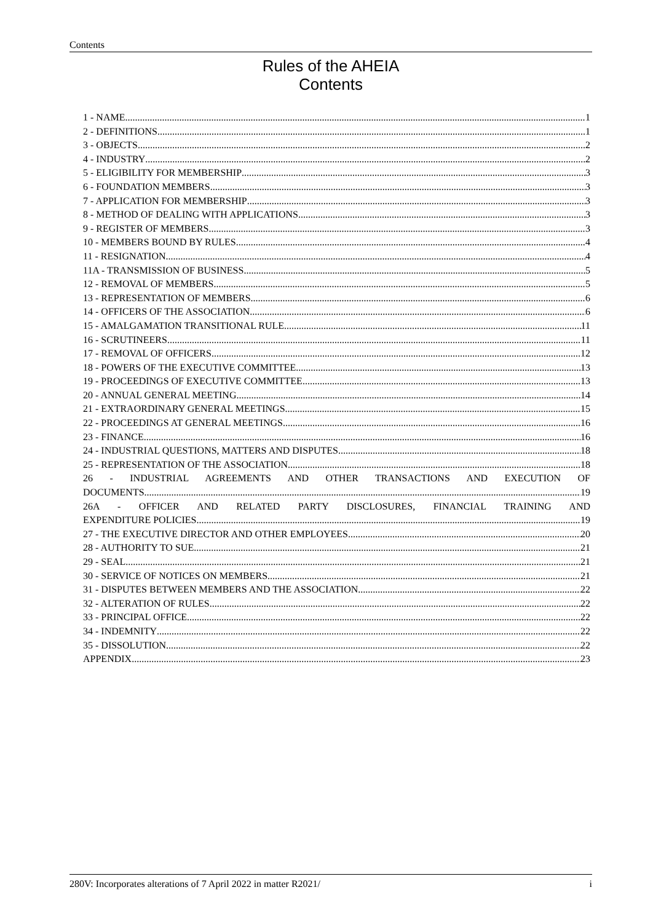Contents
Rules of the AHEIA
Contents
1 - NAME 1
2 - DEFINITIONS 1
3 - OBJECTS 2
4 - INDUSTRY 2
5 - ELIGIBILITY FOR MEMBERSHIP 3
6 - FOUNDATION MEMBERS 3
7 - APPLICATION FOR MEMBERSHIP 3
8 - METHOD OF DEALING WITH APPLICATIONS 3
9 - REGISTER OF MEMBERS 3
10 - MEMBERS BOUND BY RULES 4
11 - RESIGNATION 4
11A - TRANSMISSION OF BUSINESS 5
12 - REMOVAL OF MEMBERS 5
13 - REPRESENTATION OF MEMBERS 6
14 - OFFICERS OF THE ASSOCIATION 6
15 - AMALGAMATION TRANSITIONAL RULE 11
16 - SCRUTINEERS 11
17 - REMOVAL OF OFFICERS 12
18 - POWERS OF THE EXECUTIVE COMMITTEE 13
19 - PROCEEDINGS OF EXECUTIVE COMMITTEE 13
20 - ANNUAL GENERAL MEETING 14
21 - EXTRAORDINARY GENERAL MEETINGS 15
22 - PROCEEDINGS AT GENERAL MEETINGS 16
23 - FINANCE 16
24 - INDUSTRIAL QUESTIONS, MATTERS AND DISPUTES 18
25 - REPRESENTATION OF THE ASSOCIATION 18
26 - INDUSTRIAL AGREEMENTS AND OTHER TRANSACTIONS AND EXECUTION OF
DOCUMENTS 19
26A - OFFICER AND RELATED PARTY DISCLOSURES, FINANCIAL TRAINING AND
EXPENDITURE POLICIES 19
27 - THE EXECUTIVE DIRECTOR AND OTHER EMPLOYEES 20
28 - AUTHORITY TO SUE 21
29 - SEAL 21
30 - SERVICE OF NOTICES ON MEMBERS 21
31 - DISPUTES BETWEEN MEMBERS AND THE ASSOCIATION 22
32 - ALTERATION OF RULES 22
33 - PRINCIPAL OFFICE 22
34 - INDEMNITY 22
35 - DISSOLUTION 22
APPENDIX 23
280V: Incorporates alterations of 7 April 2022 in matter R2021/ i